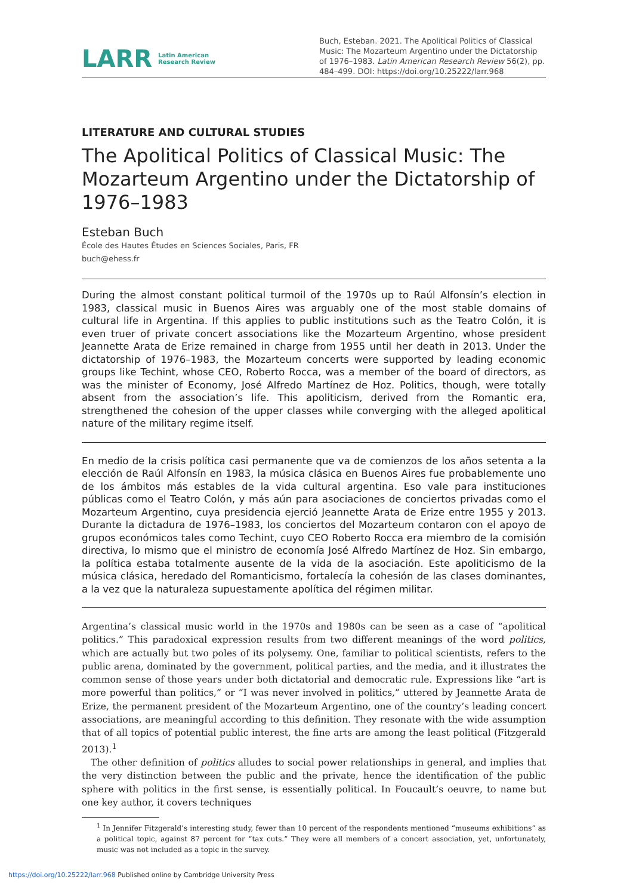LARR Latin American
Research Review
Buch, Esteban. 2021. The Apolitical Politics of Classical Music: The Mozarteum Argentino under the Dictatorship of 1976–1983. Latin American Research Review 56(2), pp. 484–499. DOI: https://doi.org/10.25222/larr.968
LITERATURE AND CULTURAL STUDIES
The Apolitical Politics of Classical Music: The Mozarteum Argentino under the Dictatorship of 1976–1983
Esteban Buch
École des Hautes Études en Sciences Sociales, Paris, FR
buch@ehess.fr
During the almost constant political turmoil of the 1970s up to Raúl Alfonsín’s election in 1983, classical music in Buenos Aires was arguably one of the most stable domains of cultural life in Argentina. If this applies to public institutions such as the Teatro Colón, it is even truer of private concert associations like the Mozarteum Argentino, whose president Jeannette Arata de Erize remained in charge from 1955 until her death in 2013. Under the dictatorship of 1976–1983, the Mozarteum concerts were supported by leading economic groups like Techint, whose CEO, Roberto Rocca, was a member of the board of directors, as was the minister of Economy, José Alfredo Martínez de Hoz. Politics, though, were totally absent from the association’s life. This apoliticism, derived from the Romantic era, strengthened the cohesion of the upper classes while converging with the alleged apolitical nature of the military regime itself.
En medio de la crisis política casi permanente que va de comienzos de los años setenta a la elección de Raúl Alfonsín en 1983, la música clásica en Buenos Aires fue probablemente uno de los ámbitos más estables de la vida cultural argentina. Eso vale para instituciones públicas como el Teatro Colón, y más aún para asociaciones de conciertos privadas como el Mozarteum Argentino, cuya presidencia ejerció Jeannette Arata de Erize entre 1955 y 2013. Durante la dictadura de 1976–1983, los conciertos del Mozarteum contaron con el apoyo de grupos económicos tales como Techint, cuyo CEO Roberto Rocca era miembro de la comisión directiva, lo mismo que el ministro de economía José Alfredo Martínez de Hoz. Sin embargo, la política estaba totalmente ausente de la vida de la asociación. Este apoliticismo de la música clásica, heredado del Romanticismo, fortalecía la cohesión de las clases dominantes, a la vez que la naturaleza supuestamente apolítica del régimen militar.
Argentina’s classical music world in the 1970s and 1980s can be seen as a case of “apolitical politics.” This paradoxical expression results from two different meanings of the word politics, which are actually but two poles of its polysemy. One, familiar to political scientists, refers to the public arena, dominated by the government, political parties, and the media, and it illustrates the common sense of those years under both dictatorial and democratic rule. Expressions like “art is more powerful than politics,” or “I was never involved in politics,” uttered by Jeannette Arata de Erize, the permanent president of the Mozarteum Argentino, one of the country’s leading concert associations, are meaningful according to this definition. They resonate with the wide assumption that of all topics of potential public interest, the fine arts are among the least political (Fitzgerald 2013).<sup>1</sup>
The other definition of politics alludes to social power relationships in general, and implies that the very distinction between the public and the private, hence the identification of the public sphere with politics in the first sense, is essentially political. In Foucault’s oeuvre, to name but one key author, it covers techniques
<sup>1</sup> In Jennifer Fitzgerald’s interesting study, fewer than 10 percent of the respondents mentioned “museums exhibitions” as a political topic, against 87 percent for “tax cuts.” They were all members of a concert association, yet, unfortunately, music was not included as a topic in the survey.
https://doi.org/10.25222/larr.968 Published online by Cambridge University Press